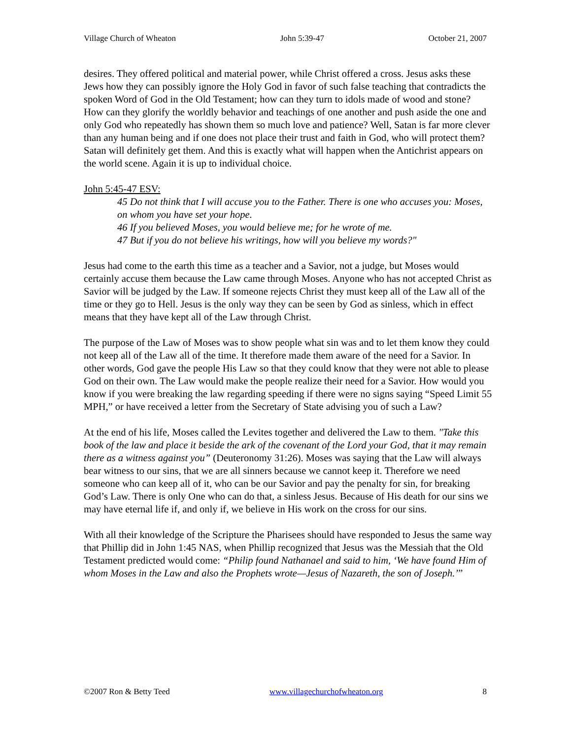Village Church of Wheaton John 5:39-47 October 21, 2007
desires. They offered political and material power, while Christ offered a cross. Jesus asks these Jews how they can possibly ignore the Holy God in favor of such false teaching that contradicts the spoken Word of God in the Old Testament; how can they turn to idols made of wood and stone? How can they glorify the worldly behavior and teachings of one another and push aside the one and only God who repeatedly has shown them so much love and patience? Well, Satan is far more clever than any human being and if one does not place their trust and faith in God, who will protect them? Satan will definitely get them. And this is exactly what will happen when the Antichrist appears on the world scene. Again it is up to individual choice.
John 5:45-47 ESV:
45 Do not think that I will accuse you to the Father. There is one who accuses you: Moses, on whom you have set your hope.
46 If you believed Moses, you would believe me; for he wrote of me.
47 But if you do not believe his writings, how will you believe my words?"
Jesus had come to the earth this time as a teacher and a Savior, not a judge, but Moses would certainly accuse them because the Law came through Moses. Anyone who has not accepted Christ as Savior will be judged by the Law. If someone rejects Christ they must keep all of the Law all of the time or they go to Hell. Jesus is the only way they can be seen by God as sinless, which in effect means that they have kept all of the Law through Christ.
The purpose of the Law of Moses was to show people what sin was and to let them know they could not keep all of the Law all of the time. It therefore made them aware of the need for a Savior. In other words, God gave the people His Law so that they could know that they were not able to please God on their own. The Law would make the people realize their need for a Savior. How would you know if you were breaking the law regarding speeding if there were no signs saying “Speed Limit 55 MPH,” or have received a letter from the Secretary of State advising you of such a Law?
At the end of his life, Moses called the Levites together and delivered the Law to them. "Take this book of the law and place it beside the ark of the covenant of the Lord your God, that it may remain there as a witness against you” (Deuteronomy 31:26). Moses was saying that the Law will always bear witness to our sins, that we are all sinners because we cannot keep it. Therefore we need someone who can keep all of it, who can be our Savior and pay the penalty for sin, for breaking God’s Law. There is only One who can do that, a sinless Jesus. Because of His death for our sins we may have eternal life if, and only if, we believe in His work on the cross for our sins.
With all their knowledge of the Scripture the Pharisees should have responded to Jesus the same way that Phillip did in John 1:45 NAS, when Phillip recognized that Jesus was the Messiah that the Old Testament predicted would come: “Philip found Nathanael and said to him, ‘We have found Him of whom Moses in the Law and also the Prophets wrote—Jesus of Nazareth, the son of Joseph.’”
©2007 Ron & Betty Teed www.villagechurchofwheaton.org 8